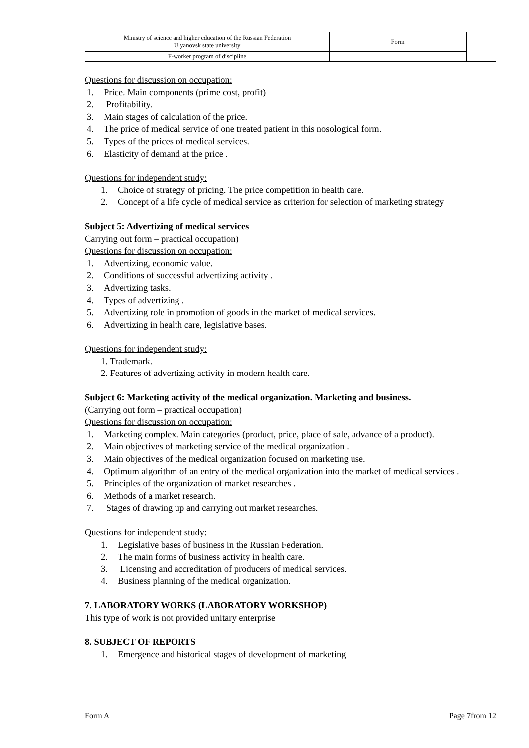| Ministry of science and higher education of the Russian Federation Ulyanovsk state university | Form | |
| F-worker program of discipline | | |
Questions for discussion on occupation:
1. Price. Main components (prime cost, profit)
2. Profitability.
3. Main stages of calculation of the price.
4. The price of medical service of one treated patient in this nosological form.
5. Types of the prices of medical services.
6. Elasticity of demand at the price .
Questions for independent study:
1. Choice of strategy of pricing. The price competition in health care.
2. Concept of a life cycle of medical service as criterion for selection of marketing strategy
Subject 5: Advertizing of medical services
Carrying out form – practical occupation)
Questions for discussion on occupation:
1. Advertizing, economic value.
2. Conditions of successful advertizing activity .
3. Advertizing tasks.
4. Types of advertizing .
5. Advertizing role in promotion of goods in the market of medical services.
6. Advertizing in health care, legislative bases.
Questions for independent study:
1. Trademark.
2. Features of advertizing activity in modern health care.
Subject 6: Marketing activity of the medical organization. Marketing and business.
(Carrying out form – practical occupation)
Questions for discussion on occupation:
1. Marketing complex. Main categories (product, price, place of sale, advance of a product).
2. Main objectives of marketing service of the medical organization .
3. Main objectives of the medical organization focused on marketing use.
4. Optimum algorithm of an entry of the medical organization into the market of medical services .
5. Principles of the organization of market researches .
6. Methods of a market research.
7. Stages of drawing up and carrying out market researches.
Questions for independent study:
1. Legislative bases of business in the Russian Federation.
2. The main forms of business activity in health care.
3. Licensing and accreditation of producers of medical services.
4. Business planning of the medical organization.
7. LABORATORY WORKS (LABORATORY WORKSHOP)
This type of work is not provided unitary enterprise
8. SUBJECT OF REPORTS
1. Emergence and historical stages of development of marketing
Form A Page 7from 12